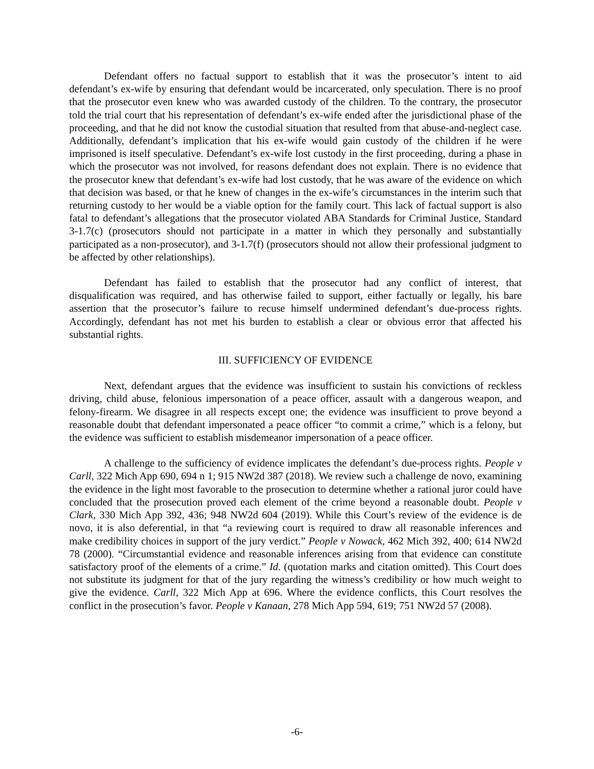Defendant offers no factual support to establish that it was the prosecutor’s intent to aid defendant’s ex-wife by ensuring that defendant would be incarcerated, only speculation. There is no proof that the prosecutor even knew who was awarded custody of the children. To the contrary, the prosecutor told the trial court that his representation of defendant’s ex-wife ended after the jurisdictional phase of the proceeding, and that he did not know the custodial situation that resulted from that abuse-and-neglect case. Additionally, defendant’s implication that his ex-wife would gain custody of the children if he were imprisoned is itself speculative. Defendant’s ex-wife lost custody in the first proceeding, during a phase in which the prosecutor was not involved, for reasons defendant does not explain. There is no evidence that the prosecutor knew that defendant’s ex-wife had lost custody, that he was aware of the evidence on which that decision was based, or that he knew of changes in the ex-wife’s circumstances in the interim such that returning custody to her would be a viable option for the family court. This lack of factual support is also fatal to defendant’s allegations that the prosecutor violated ABA Standards for Criminal Justice, Standard 3-1.7(c) (prosecutors should not participate in a matter in which they personally and substantially participated as a non-prosecutor), and 3-1.7(f) (prosecutors should not allow their professional judgment to be affected by other relationships).
Defendant has failed to establish that the prosecutor had any conflict of interest, that disqualification was required, and has otherwise failed to support, either factually or legally, his bare assertion that the prosecutor’s failure to recuse himself undermined defendant’s due-process rights. Accordingly, defendant has not met his burden to establish a clear or obvious error that affected his substantial rights.
III. SUFFICIENCY OF EVIDENCE
Next, defendant argues that the evidence was insufficient to sustain his convictions of reckless driving, child abuse, felonious impersonation of a peace officer, assault with a dangerous weapon, and felony-firearm. We disagree in all respects except one; the evidence was insufficient to prove beyond a reasonable doubt that defendant impersonated a peace officer “to commit a crime,” which is a felony, but the evidence was sufficient to establish misdemeanor impersonation of a peace officer.
A challenge to the sufficiency of evidence implicates the defendant’s due-process rights. People v Carll, 322 Mich App 690, 694 n 1; 915 NW2d 387 (2018). We review such a challenge de novo, examining the evidence in the light most favorable to the prosecution to determine whether a rational juror could have concluded that the prosecution proved each element of the crime beyond a reasonable doubt. People v Clark, 330 Mich App 392, 436; 948 NW2d 604 (2019). While this Court’s review of the evidence is de novo, it is also deferential, in that “a reviewing court is required to draw all reasonable inferences and make credibility choices in support of the jury verdict.” People v Nowack, 462 Mich 392, 400; 614 NW2d 78 (2000). “Circumstantial evidence and reasonable inferences arising from that evidence can constitute satisfactory proof of the elements of a crime.” Id. (quotation marks and citation omitted). This Court does not substitute its judgment for that of the jury regarding the witness’s credibility or how much weight to give the evidence. Carll, 322 Mich App at 696. Where the evidence conflicts, this Court resolves the conflict in the prosecution’s favor. People v Kanaan, 278 Mich App 594, 619; 751 NW2d 57 (2008).
-6-